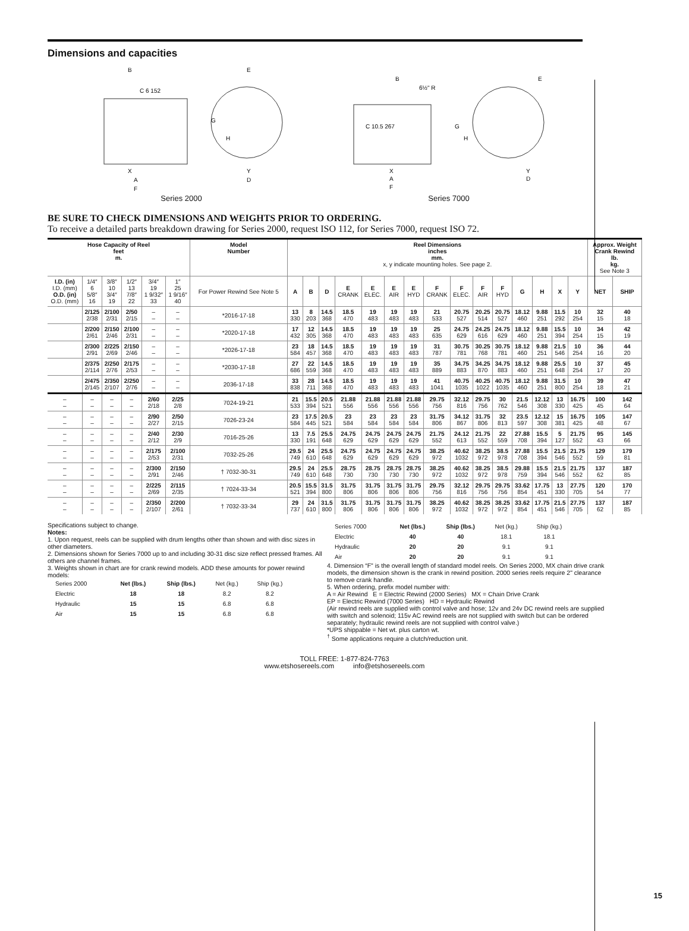Dimensions and capacities
B
C 6 152
E
G
H
X
Y
A
D
F
Series 2000
B
6½" R
C 10.5 267
E
G
H
X
Y
A
D
F
Series 7000
BE SURE TO CHECK DIMENSIONS AND WEIGHTS PRIOR TO ORDERING.
To receive a detailed parts breakdown drawing for Series 2000, request ISO 112, for Series 7000, request ISO 72.
| Hose Capacity of Reel feet m. | | | | | | Model Number | Reel Dimensions inches mm. x, y indicate mounting holes. See page 2. | | | | | | | | | | | | | | | Approx. Weight Crank Rewind lb. kg. See Note 3 | |
| --- | --- | --- | --- | --- | --- | --- | --- | --- | --- | --- | --- | --- | --- | --- | --- | --- | --- | --- | --- | --- | --- | --- | --- |
| I.D. (in) I.D. (mm) O.D. (in) O.D. (mm) | 1/4″ 6 5/8″ 16 | 3/8″ 10 3/4″ 19 | 1/2″ 13 7/8″ 22 | 3/4″ 19 1 9/32″ 33 | 1″ 25 1 9/16″ 40 | For Power Rewind See Note 5 | A | B | D | E CRANK | E ELEC. | E AIR | E HYD | F CRANK | F ELEC. | F AIR | F HYD | G | H | X | Y | NET | SHIP |
| | 2/125 2/38 | 2/100 2/31 | 2/50 2/15 | – – | – – | *2016-17-18 | 13 330 | 8 203 | 14.5 368 | 18.5 470 | 19 483 | 19 483 | 19 483 | 21 533 | 20.75 527 | 20.25 514 | 20.75 527 | 18.12 460 | 9.88 251 | 11.5 292 | 10 254 | 32 15 | 40 18 |
| | 2/200 2/61 | 2/150 2/46 | 2/100 2/31 | – – | – – | *2020-17-18 | 17 432 | 12 305 | 14.5 368 | 18.5 470 | 19 483 | 19 483 | 19 483 | 25 635 | 24.75 629 | 24.25 616 | 24.75 629 | 18.12 460 | 9.88 251 | 15.5 394 | 10 254 | 34 15 | 42 19 |
| | 2/300 2/91 | 2/225 2/69 | 2/150 2/46 | – – | – – | *2026-17-18 | 23 584 | 18 457 | 14.5 368 | 18.5 470 | 19 483 | 19 483 | 19 483 | 31 787 | 30.75 781 | 30.25 768 | 30.75 781 | 18.12 460 | 9.88 251 | 21.5 546 | 10 254 | 36 16 | 44 20 |
| | 2/375 2/114 | 2/250 2/76 | 2/175 2/53 | – – | – – | *2030-17-18 | 27 686 | 22 559 | 14.5 368 | 18.5 470 | 19 483 | 19 483 | 19 483 | 35 889 | 34.75 883 | 34.25 870 | 34.75 883 | 18.12 460 | 9.88 251 | 25.5 648 | 10 254 | 37 17 | 45 20 |
| | 2/475 2/145 | 2/350 2/107 | 2/250 2/76 | – – | – – | 2036-17-18 | 33 838 | 28 711 | 14.5 368 | 18.5 470 | 19 483 | 19 483 | 19 483 | 41 1041 | 40.75 1035 | 40.25 1022 | 40.75 1035 | 18.12 460 | 9.88 251 | 31.5 800 | 10 254 | 39 18 | 47 21 |
| – – | – – | – – | – – | 2/60 2/18 | 2/25 2/8 | 7024-19-21 | 21 533 | 15.5 394 | 20.5 521 | 21.88 556 | 21.88 556 | 21.88 556 | 21.88 556 | 29.75 756 | 32.12 816 | 29.75 756 | 30 762 | 21.5 546 | 12.12 308 | 13 330 | 16.75 425 | 100 45 | 142 64 |
| – – | – – | – – | – – | 2/90 2/27 | 2/50 2/15 | 7026-23-24 | 23 584 | 17.5 445 | 20.5 521 | 23 584 | 23 584 | 23 584 | 23 584 | 31.75 806 | 34.12 867 | 31.75 806 | 32 813 | 23.5 597 | 12.12 308 | 15 381 | 16.75 425 | 105 48 | 147 67 |
| – – | – – | – – | – – | 2/40 2/12 | 2/30 2/9 | 7016-25-26 | 13 330 | 7.5 191 | 25.5 648 | 24.75 629 | 24.75 629 | 24.75 629 | 24.75 629 | 21.75 552 | 24.12 613 | 21.75 552 | 22 559 | 27.88 708 | 15.5 394 | 5 127 | 21.75 552 | 95 43 | 145 66 |
| – – | – – | – – | – – | 2/175 2/53 | 2/100 2/31 | 7032-25-26 | 29.5 749 | 24 610 | 25.5 648 | 24.75 629 | 24.75 629 | 24.75 629 | 24.75 629 | 38.25 972 | 40.62 1032 | 38.25 972 | 38.5 978 | 27.88 708 | 15.5 394 | 21.5 546 | 21.75 552 | 129 59 | 179 81 |
| – – | – – | – – | – – | 2/300 2/91 | 2/150 2/46 | † 7032-30-31 | 29.5 749 | 24 610 | 25.5 648 | 28.75 730 | 28.75 730 | 28.75 730 | 28.75 730 | 38.25 972 | 40.62 1032 | 38.25 972 | 38.5 978 | 29.88 759 | 15.5 394 | 21.5 546 | 21.75 552 | 137 62 | 187 85 |
| – – | – – | – – | – – | 2/225 2/69 | 2/115 2/35 | † 7024-33-34 | 20.5 521 | 15.5 394 | 31.5 800 | 31.75 806 | 31.75 806 | 31.75 806 | 31.75 806 | 29.75 756 | 32.12 816 | 29.75 756 | 29.75 756 | 33.62 854 | 17.75 451 | 13 330 | 27.75 705 | 120 54 | 170 77 |
| – – | – – | – – | – – | 2/350 2/107 | 2/200 2/61 | † 7032-33-34 | 29 737 | 24 610 | 31.5 800 | 31.75 806 | 31.75 806 | 31.75 806 | 31.75 806 | 38.25 972 | 40.62 1032 | 38.25 972 | 38.25 972 | 33.62 854 | 17.75 451 | 21.5 546 | 27.75 705 | 137 62 | 187 85 |
Specifications subject to change.
Notes:
1. Upon request, reels can be supplied with drum lengths other than shown and with disc sizes in other diameters.
2. Dimensions shown for Series 7000 up to and including 30-31 disc size reflect pressed frames. All others are channel frames.
3. Weights shown in chart are for crank rewind models. ADD these amounts for power rewind models:
| Series 2000 | Net (lbs.) | Ship (lbs.) | Net (kg.) | Ship (kg.) |
| Electric | 18 | 18 | 8.2 | 8.2 |
| Hydraulic | 15 | 15 | 6.8 | 6.8 |
| Air | 15 | 15 | 6.8 | 6.8 |
| Series 7000 | Net (lbs.) | Ship (lbs.) | Net (kg.) | Ship (kg.) |
| Electric | 40 | 40 | 18.1 | 18.1 |
| Hydraulic | 20 | 20 | 9.1 | 9.1 |
| Air | 20 | 20 | 9.1 | 9.1 |
4. Dimension “F" is the overall length of standard model reels. On Series 2000, MX chain drive crank models, the dimension shown is the crank in rewind position. 2000 series reels require 2" clearance to remove crank handle.
5. When ordering, prefix model number with:
A = Air Rewind E = Electric Rewind (2000 Series) MX = Chain Drive Crank
EP = Electric Rewind (7000 Series) HD = Hydraulic Rewind
(Air rewind reels are supplied with control valve and hose; 12v and 24v DC rewind reels are supplied with switch and solenoid; 115v AC rewind reels are not supplied with switch but can be ordered separately; hydraulic rewind reels are not supplied with control valve.)
*UPS shippable = Net wt. plus carton wt.
<sup>†</sup> Some applications require a clutch/reduction unit.
TOLL FREE: 1-877-824-7763
www.etshosereels.com info@etshosereels.com
15